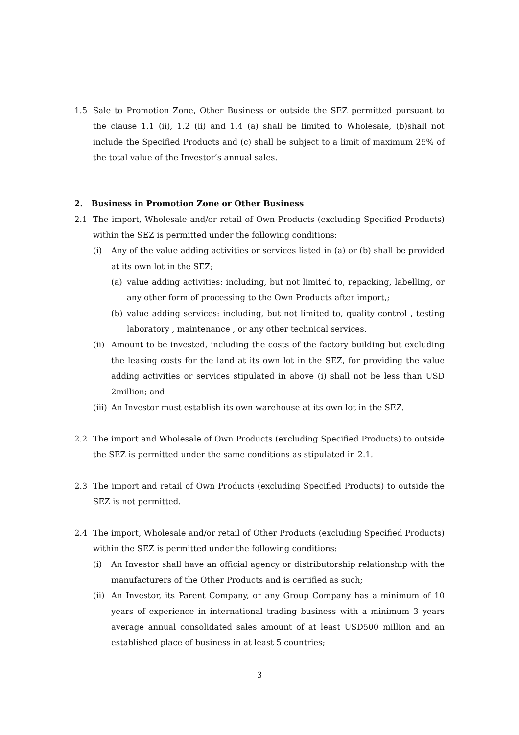1.5 Sale to Promotion Zone, Other Business or outside the SEZ permitted pursuant to the clause 1.1 (ii), 1.2 (ii) and 1.4 (a) shall be limited to Wholesale, (b)shall not include the Specified Products and (c) shall be subject to a limit of maximum 25% of the total value of the Investor’s annual sales.
2. Business in Promotion Zone or Other Business
2.1 The import, Wholesale and/or retail of Own Products (excluding Specified Products) within the SEZ is permitted under the following conditions:
(i) Any of the value adding activities or services listed in (a) or (b) shall be provided at its own lot in the SEZ;
(a) value adding activities: including, but not limited to, repacking, labelling, or any other form of processing to the Own Products after import,;
(b) value adding services: including, but not limited to, quality control , testing laboratory , maintenance , or any other technical services.
(ii) Amount to be invested, including the costs of the factory building but excluding the leasing costs for the land at its own lot in the SEZ, for providing the value adding activities or services stipulated in above (i) shall not be less than USD 2million; and
(iii) An Investor must establish its own warehouse at its own lot in the SEZ.
2.2 The import and Wholesale of Own Products (excluding Specified Products) to outside the SEZ is permitted under the same conditions as stipulated in 2.1.
2.3 The import and retail of Own Products (excluding Specified Products) to outside the SEZ is not permitted.
2.4 The import, Wholesale and/or retail of Other Products (excluding Specified Products) within the SEZ is permitted under the following conditions:
(i) An Investor shall have an official agency or distributorship relationship with the manufacturers of the Other Products and is certified as such;
(ii) An Investor, its Parent Company, or any Group Company has a minimum of 10 years of experience in international trading business with a minimum 3 years average annual consolidated sales amount of at least USD500 million and an established place of business in at least 5 countries;
3